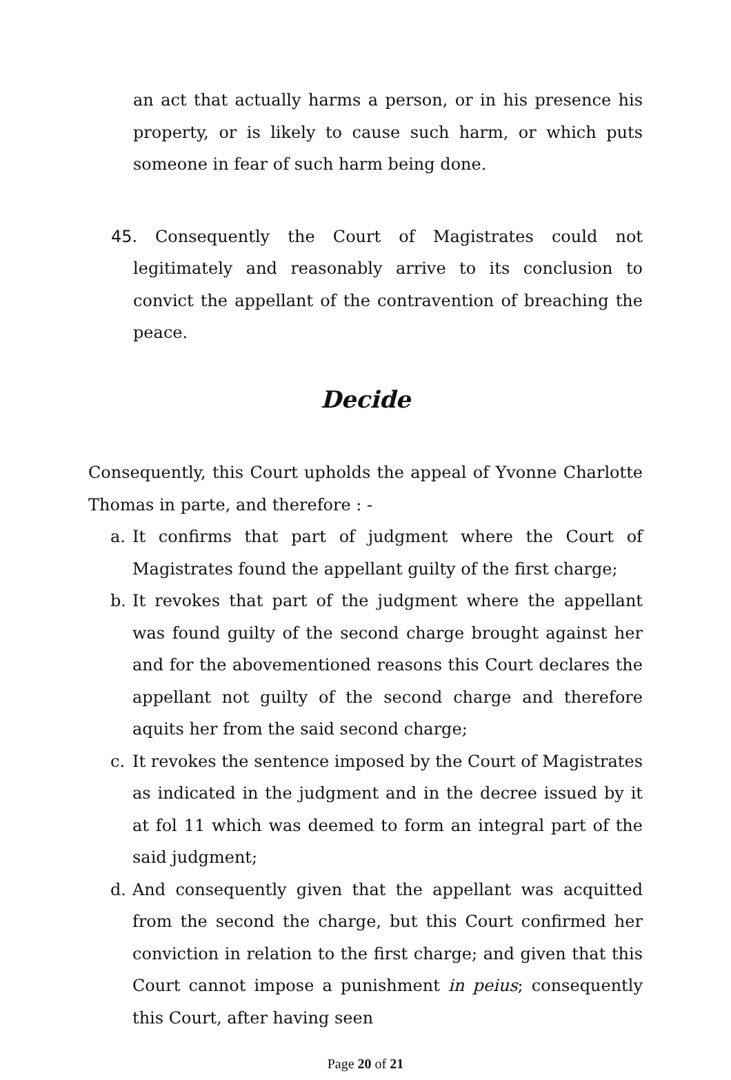an act that actually harms a person, or in his presence his property, or is likely to cause such harm, or which puts someone in fear of such harm being done.
45. Consequently the Court of Magistrates could not legitimately and reasonably arrive to its conclusion to convict the appellant of the contravention of breaching the peace.
Decide
Consequently, this Court upholds the appeal of Yvonne Charlotte Thomas in parte, and therefore : -
a. It confirms that part of judgment where the Court of Magistrates found the appellant guilty of the first charge;
b. It revokes that part of the judgment where the appellant was found guilty of the second charge brought against her and for the abovementioned reasons this Court declares the appellant not guilty of the second charge and therefore aquits her from the said second charge;
c. It revokes the sentence imposed by the Court of Magistrates as indicated in the judgment and in the decree issued by it at fol 11 which was deemed to form an integral part of the said judgment;
d. And consequently given that the appellant was acquitted from the second the charge, but this Court confirmed her conviction in relation to the first charge; and given that this Court cannot impose a punishment in peius; consequently this Court, after having seen
Page 20 of 21